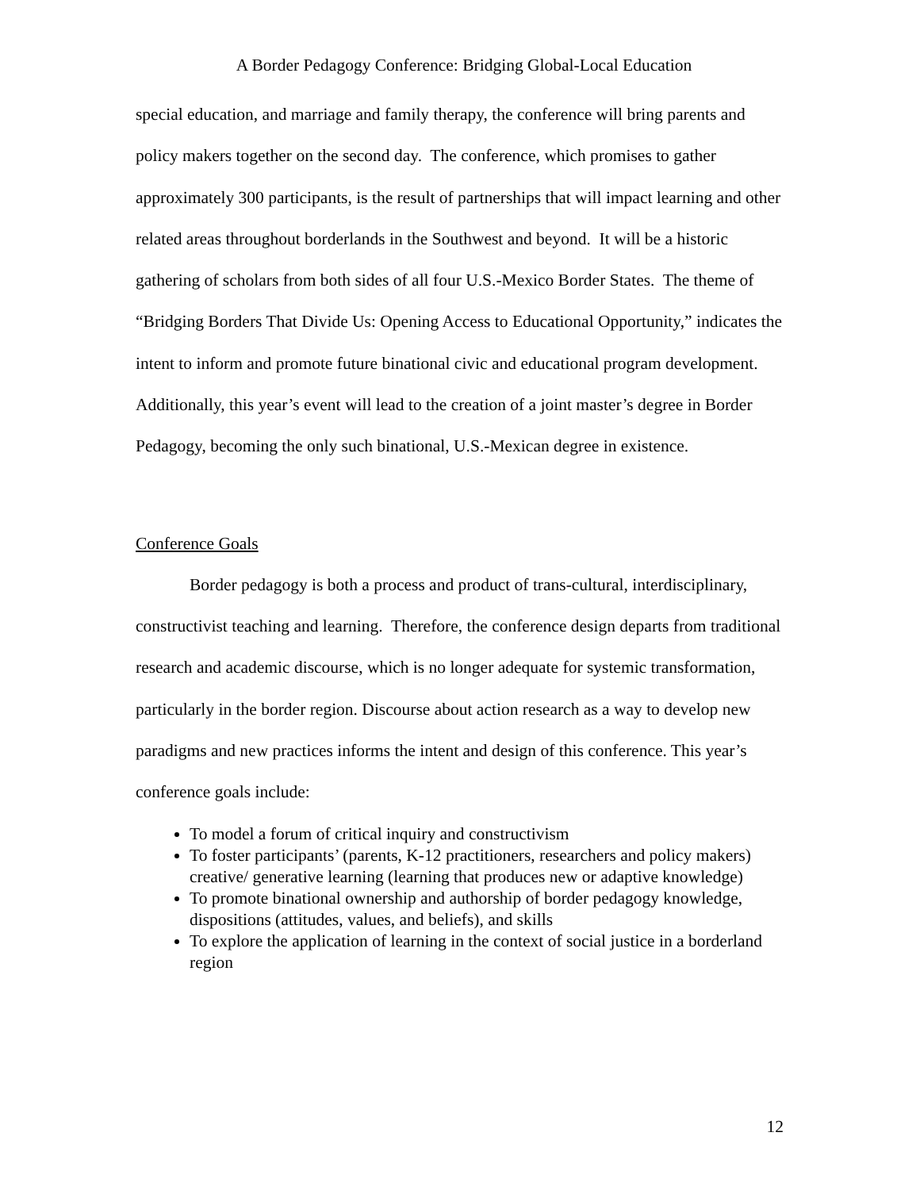A Border Pedagogy Conference: Bridging Global-Local Education
special education, and marriage and family therapy, the conference will bring parents and policy makers together on the second day. The conference, which promises to gather approximately 300 participants, is the result of partnerships that will impact learning and other related areas throughout borderlands in the Southwest and beyond. It will be a historic gathering of scholars from both sides of all four U.S.-Mexico Border States. The theme of “Bridging Borders That Divide Us: Opening Access to Educational Opportunity,” indicates the intent to inform and promote future binational civic and educational program development. Additionally, this year’s event will lead to the creation of a joint master’s degree in Border Pedagogy, becoming the only such binational, U.S.-Mexican degree in existence.
Conference Goals
Border pedagogy is both a process and product of trans-cultural, interdisciplinary, constructivist teaching and learning. Therefore, the conference design departs from traditional research and academic discourse, which is no longer adequate for systemic transformation, particularly in the border region. Discourse about action research as a way to develop new paradigms and new practices informs the intent and design of this conference. This year’s conference goals include:
To model a forum of critical inquiry and constructivism
To foster participants’ (parents, K-12 practitioners, researchers and policy makers) creative/ generative learning (learning that produces new or adaptive knowledge)
To promote binational ownership and authorship of border pedagogy knowledge, dispositions (attitudes, values, and beliefs), and skills
To explore the application of learning in the context of social justice in a borderland region
12